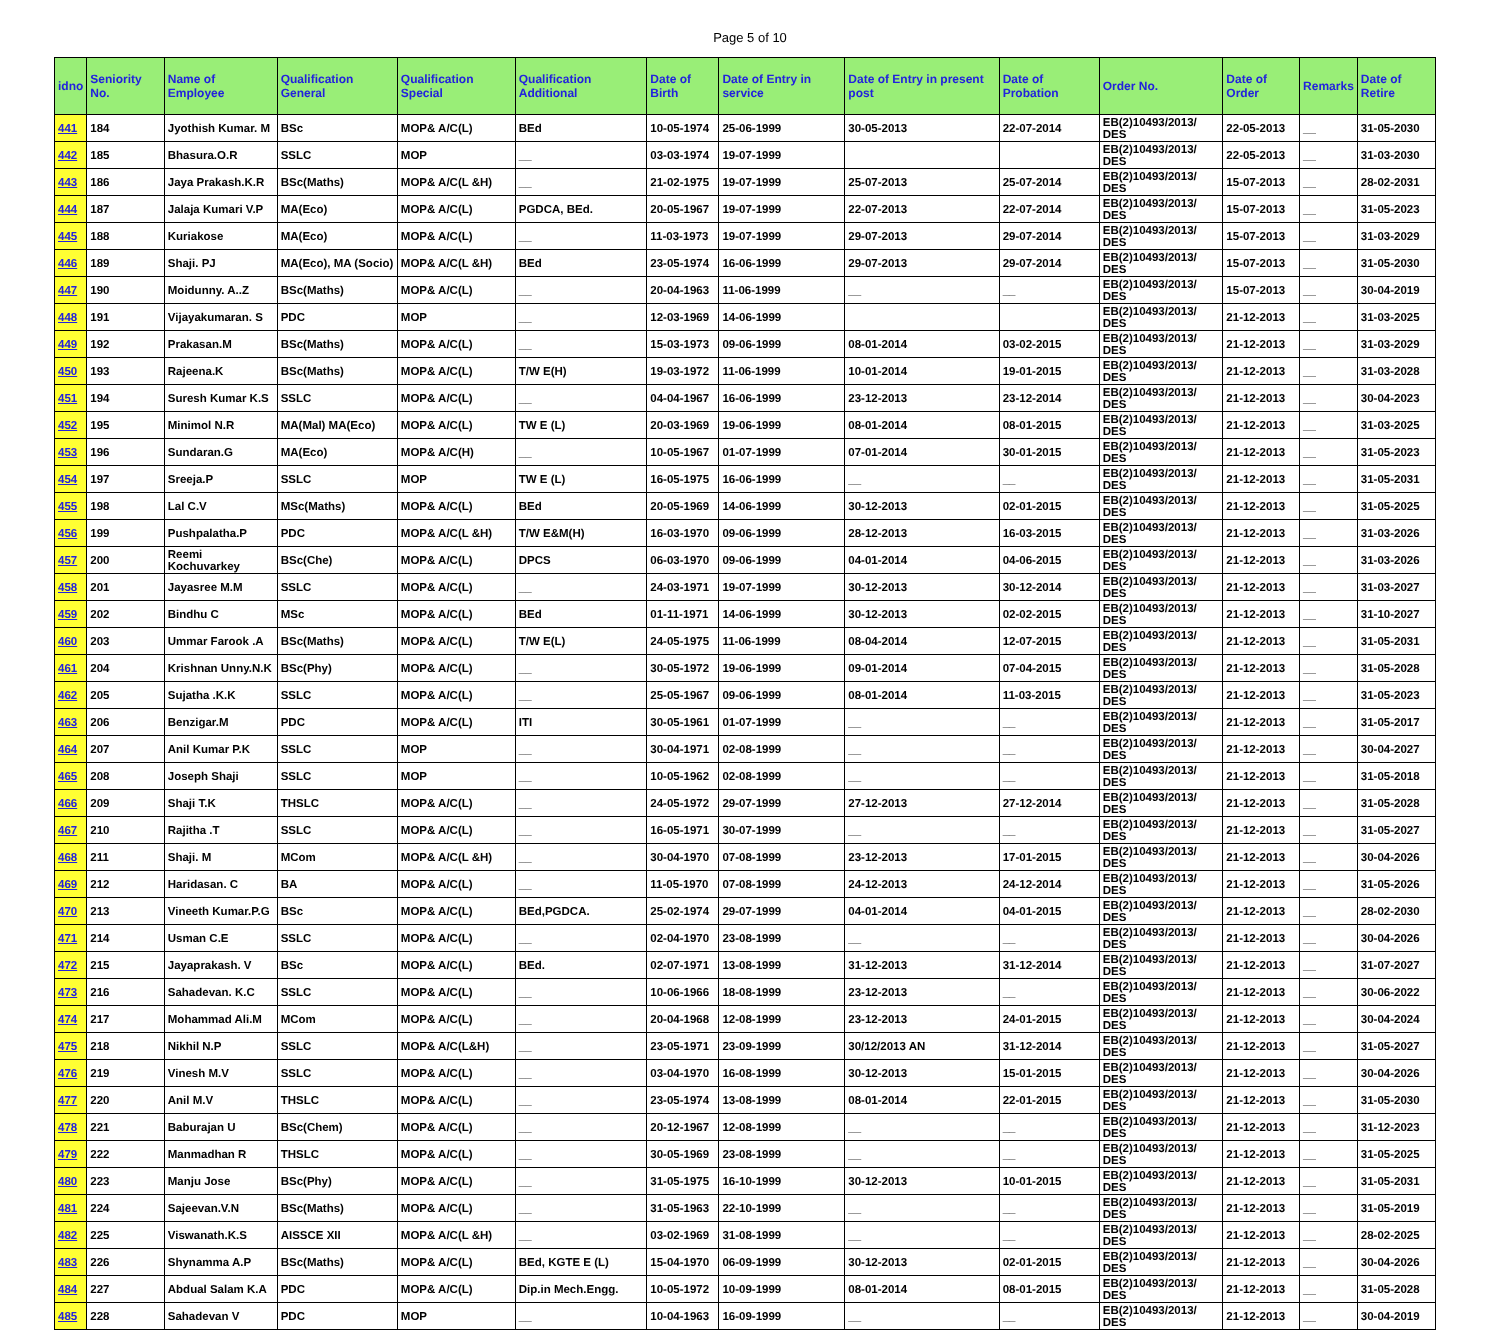Page 5 of 10
| idno | Seniority No. | Name of Employee | Qualification General | Qualification Special | Qualification Additional | Date of Birth | Date of Entry in service | Date of Entry in present post | Date of Probation | Order No. | Date of Order | Remarks | Date of Retire |
| --- | --- | --- | --- | --- | --- | --- | --- | --- | --- | --- | --- | --- | --- |
| 441 | 184 | Jyothish Kumar. M | BSc | MOP& A/C(L) | BEd | 10-05-1974 | 25-06-1999 | 30-05-2013 | 22-07-2014 | EB(2)10493/2013/ DES | 22-05-2013 | __ | 31-05-2030 |
| 442 | 185 | Bhasura.O.R | SSLC | MOP | __ | 03-03-1974 | 19-07-1999 | | | EB(2)10493/2013/ DES | 22-05-2013 | __ | 31-03-2030 |
| 443 | 186 | Jaya Prakash.K.R | BSc(Maths) | MOP& A/C(L &H) | __ | 21-02-1975 | 19-07-1999 | 25-07-2013 | 25-07-2014 | EB(2)10493/2013/ DES | 15-07-2013 | __ | 28-02-2031 |
| 444 | 187 | Jalaja Kumari V.P | MA(Eco) | MOP& A/C(L) | PGDCA, BEd. | 20-05-1967 | 19-07-1999 | 22-07-2013 | 22-07-2014 | EB(2)10493/2013/ DES | 15-07-2013 | __ | 31-05-2023 |
| 445 | 188 | Kuriakose | MA(Eco) | MOP& A/C(L) | __ | 11-03-1973 | 19-07-1999 | 29-07-2013 | 29-07-2014 | EB(2)10493/2013/ DES | 15-07-2013 | __ | 31-03-2029 |
| 446 | 189 | Shaji. PJ | MA(Eco), MA (Socio) | MOP& A/C(L &H) | BEd | 23-05-1974 | 16-06-1999 | 29-07-2013 | 29-07-2014 | EB(2)10493/2013/ DES | 15-07-2013 | __ | 31-05-2030 |
| 447 | 190 | Moidunny. A..Z | BSc(Maths) | MOP& A/C(L) | __ | 20-04-1963 | 11-06-1999 | __ | __ | EB(2)10493/2013/ DES | 15-07-2013 | __ | 30-04-2019 |
| 448 | 191 | Vijayakumaran. S | PDC | MOP | __ | 12-03-1969 | 14-06-1999 | | | EB(2)10493/2013/ DES | 21-12-2013 | __ | 31-03-2025 |
| 449 | 192 | Prakasan.M | BSc(Maths) | MOP& A/C(L) | __ | 15-03-1973 | 09-06-1999 | 08-01-2014 | 03-02-2015 | EB(2)10493/2013/ DES | 21-12-2013 | __ | 31-03-2029 |
| 450 | 193 | Rajeena.K | BSc(Maths) | MOP& A/C(L) | T/W E(H) | 19-03-1972 | 11-06-1999 | 10-01-2014 | 19-01-2015 | EB(2)10493/2013/ DES | 21-12-2013 | __ | 31-03-2028 |
| 451 | 194 | Suresh Kumar K.S | SSLC | MOP& A/C(L) | __ | 04-04-1967 | 16-06-1999 | 23-12-2013 | 23-12-2014 | EB(2)10493/2013/ DES | 21-12-2013 | __ | 30-04-2023 |
| 452 | 195 | Minimol N.R | MA(Mal) MA(Eco) | MOP& A/C(L) | TW E (L) | 20-03-1969 | 19-06-1999 | 08-01-2014 | 08-01-2015 | EB(2)10493/2013/ DES | 21-12-2013 | __ | 31-03-2025 |
| 453 | 196 | Sundaran.G | MA(Eco) | MOP& A/C(H) | __ | 10-05-1967 | 01-07-1999 | 07-01-2014 | 30-01-2015 | EB(2)10493/2013/ DES | 21-12-2013 | __ | 31-05-2023 |
| 454 | 197 | Sreeja.P | SSLC | MOP | TW E (L) | 16-05-1975 | 16-06-1999 | __ | __ | EB(2)10493/2013/ DES | 21-12-2013 | __ | 31-05-2031 |
| 455 | 198 | Lal C.V | MSc(Maths) | MOP& A/C(L) | BEd | 20-05-1969 | 14-06-1999 | 30-12-2013 | 02-01-2015 | EB(2)10493/2013/ DES | 21-12-2013 | __ | 31-05-2025 |
| 456 | 199 | Pushpalatha.P | PDC | MOP& A/C(L &H) | T/W E&M(H) | 16-03-1970 | 09-06-1999 | 28-12-2013 | 16-03-2015 | EB(2)10493/2013/ DES | 21-12-2013 | __ | 31-03-2026 |
| 457 | 200 | Reemi Kochuvarkey | BSc(Che) | MOP& A/C(L) | DPCS | 06-03-1970 | 09-06-1999 | 04-01-2014 | 04-06-2015 | EB(2)10493/2013/ DES | 21-12-2013 | __ | 31-03-2026 |
| 458 | 201 | Jayasree M.M | SSLC | MOP& A/C(L) | __ | 24-03-1971 | 19-07-1999 | 30-12-2013 | 30-12-2014 | EB(2)10493/2013/ DES | 21-12-2013 | __ | 31-03-2027 |
| 459 | 202 | Bindhu C | MSc | MOP& A/C(L) | BEd | 01-11-1971 | 14-06-1999 | 30-12-2013 | 02-02-2015 | EB(2)10493/2013/ DES | 21-12-2013 | __ | 31-10-2027 |
| 460 | 203 | Ummar Farook .A | BSc(Maths) | MOP& A/C(L) | T/W E(L) | 24-05-1975 | 11-06-1999 | 08-04-2014 | 12-07-2015 | EB(2)10493/2013/ DES | 21-12-2013 | __ | 31-05-2031 |
| 461 | 204 | Krishnan Unny.N.K | BSc(Phy) | MOP& A/C(L) | __ | 30-05-1972 | 19-06-1999 | 09-01-2014 | 07-04-2015 | EB(2)10493/2013/ DES | 21-12-2013 | __ | 31-05-2028 |
| 462 | 205 | Sujatha .K.K | SSLC | MOP& A/C(L) | __ | 25-05-1967 | 09-06-1999 | 08-01-2014 | 11-03-2015 | EB(2)10493/2013/ DES | 21-12-2013 | __ | 31-05-2023 |
| 463 | 206 | Benzigar.M | PDC | MOP& A/C(L) | ITI | 30-05-1961 | 01-07-1999 | __ | __ | EB(2)10493/2013/ DES | 21-12-2013 | __ | 31-05-2017 |
| 464 | 207 | Anil Kumar P.K | SSLC | MOP | __ | 30-04-1971 | 02-08-1999 | __ | __ | EB(2)10493/2013/ DES | 21-12-2013 | __ | 30-04-2027 |
| 465 | 208 | Joseph Shaji | SSLC | MOP | __ | 10-05-1962 | 02-08-1999 | __ | __ | EB(2)10493/2013/ DES | 21-12-2013 | __ | 31-05-2018 |
| 466 | 209 | Shaji T.K | THSLC | MOP& A/C(L) | __ | 24-05-1972 | 29-07-1999 | 27-12-2013 | 27-12-2014 | EB(2)10493/2013/ DES | 21-12-2013 | __ | 31-05-2028 |
| 467 | 210 | Rajitha .T | SSLC | MOP& A/C(L) | __ | 16-05-1971 | 30-07-1999 | __ | __ | EB(2)10493/2013/ DES | 21-12-2013 | __ | 31-05-2027 |
| 468 | 211 | Shaji. M | MCom | MOP& A/C(L &H) | __ | 30-04-1970 | 07-08-1999 | 23-12-2013 | 17-01-2015 | EB(2)10493/2013/ DES | 21-12-2013 | __ | 30-04-2026 |
| 469 | 212 | Haridasan. C | BA | MOP& A/C(L) | __ | 11-05-1970 | 07-08-1999 | 24-12-2013 | 24-12-2014 | EB(2)10493/2013/ DES | 21-12-2013 | __ | 31-05-2026 |
| 470 | 213 | Vineeth Kumar.P.G | BSc | MOP& A/C(L) | BEd,PGDCA. | 25-02-1974 | 29-07-1999 | 04-01-2014 | 04-01-2015 | EB(2)10493/2013/ DES | 21-12-2013 | __ | 28-02-2030 |
| 471 | 214 | Usman C.E | SSLC | MOP& A/C(L) | __ | 02-04-1970 | 23-08-1999 | __ | __ | EB(2)10493/2013/ DES | 21-12-2013 | __ | 30-04-2026 |
| 472 | 215 | Jayaprakash. V | BSc | MOP& A/C(L) | BEd. | 02-07-1971 | 13-08-1999 | 31-12-2013 | 31-12-2014 | EB(2)10493/2013/ DES | 21-12-2013 | __ | 31-07-2027 |
| 473 | 216 | Sahadevan. K.C | SSLC | MOP& A/C(L) | __ | 10-06-1966 | 18-08-1999 | 23-12-2013 | __ | EB(2)10493/2013/ DES | 21-12-2013 | __ | 30-06-2022 |
| 474 | 217 | Mohammad Ali.M | MCom | MOP& A/C(L) | __ | 20-04-1968 | 12-08-1999 | 23-12-2013 | 24-01-2015 | EB(2)10493/2013/ DES | 21-12-2013 | __ | 30-04-2024 |
| 475 | 218 | Nikhil N.P | SSLC | MOP& A/C(L&H) | __ | 23-05-1971 | 23-09-1999 | 30/12/2013 AN | 31-12-2014 | EB(2)10493/2013/ DES | 21-12-2013 | __ | 31-05-2027 |
| 476 | 219 | Vinesh M.V | SSLC | MOP& A/C(L) | __ | 03-04-1970 | 16-08-1999 | 30-12-2013 | 15-01-2015 | EB(2)10493/2013/ DES | 21-12-2013 | __ | 30-04-2026 |
| 477 | 220 | Anil M.V | THSLC | MOP& A/C(L) | __ | 23-05-1974 | 13-08-1999 | 08-01-2014 | 22-01-2015 | EB(2)10493/2013/ DES | 21-12-2013 | __ | 31-05-2030 |
| 478 | 221 | Baburajan U | BSc(Chem) | MOP& A/C(L) | __ | 20-12-1967 | 12-08-1999 | __ | __ | EB(2)10493/2013/ DES | 21-12-2013 | __ | 31-12-2023 |
| 479 | 222 | Manmadhan R | THSLC | MOP& A/C(L) | __ | 30-05-1969 | 23-08-1999 | __ | __ | EB(2)10493/2013/ DES | 21-12-2013 | __ | 31-05-2025 |
| 480 | 223 | Manju Jose | BSc(Phy) | MOP& A/C(L) | __ | 31-05-1975 | 16-10-1999 | 30-12-2013 | 10-01-2015 | EB(2)10493/2013/ DES | 21-12-2013 | __ | 31-05-2031 |
| 481 | 224 | Sajeevan.V.N | BSc(Maths) | MOP& A/C(L) | __ | 31-05-1963 | 22-10-1999 | __ | __ | EB(2)10493/2013/ DES | 21-12-2013 | __ | 31-05-2019 |
| 482 | 225 | Viswanath.K.S | AISSCE XII | MOP& A/C(L &H) | __ | 03-02-1969 | 31-08-1999 | __ | __ | EB(2)10493/2013/ DES | 21-12-2013 | __ | 28-02-2025 |
| 483 | 226 | Shynamma A.P | BSc(Maths) | MOP& A/C(L) | BEd, KGTE E (L) | 15-04-1970 | 06-09-1999 | 30-12-2013 | 02-01-2015 | EB(2)10493/2013/ DES | 21-12-2013 | __ | 30-04-2026 |
| 484 | 227 | Abdual Salam K.A | PDC | MOP& A/C(L) | Dip.in Mech.Engg. | 10-05-1972 | 10-09-1999 | 08-01-2014 | 08-01-2015 | EB(2)10493/2013/ DES | 21-12-2013 | __ | 31-05-2028 |
| 485 | 228 | Sahadevan V | PDC | MOP | __ | 10-04-1963 | 16-09-1999 | __ | __ | EB(2)10493/2013/ DES | 21-12-2013 | __ | 30-04-2019 |